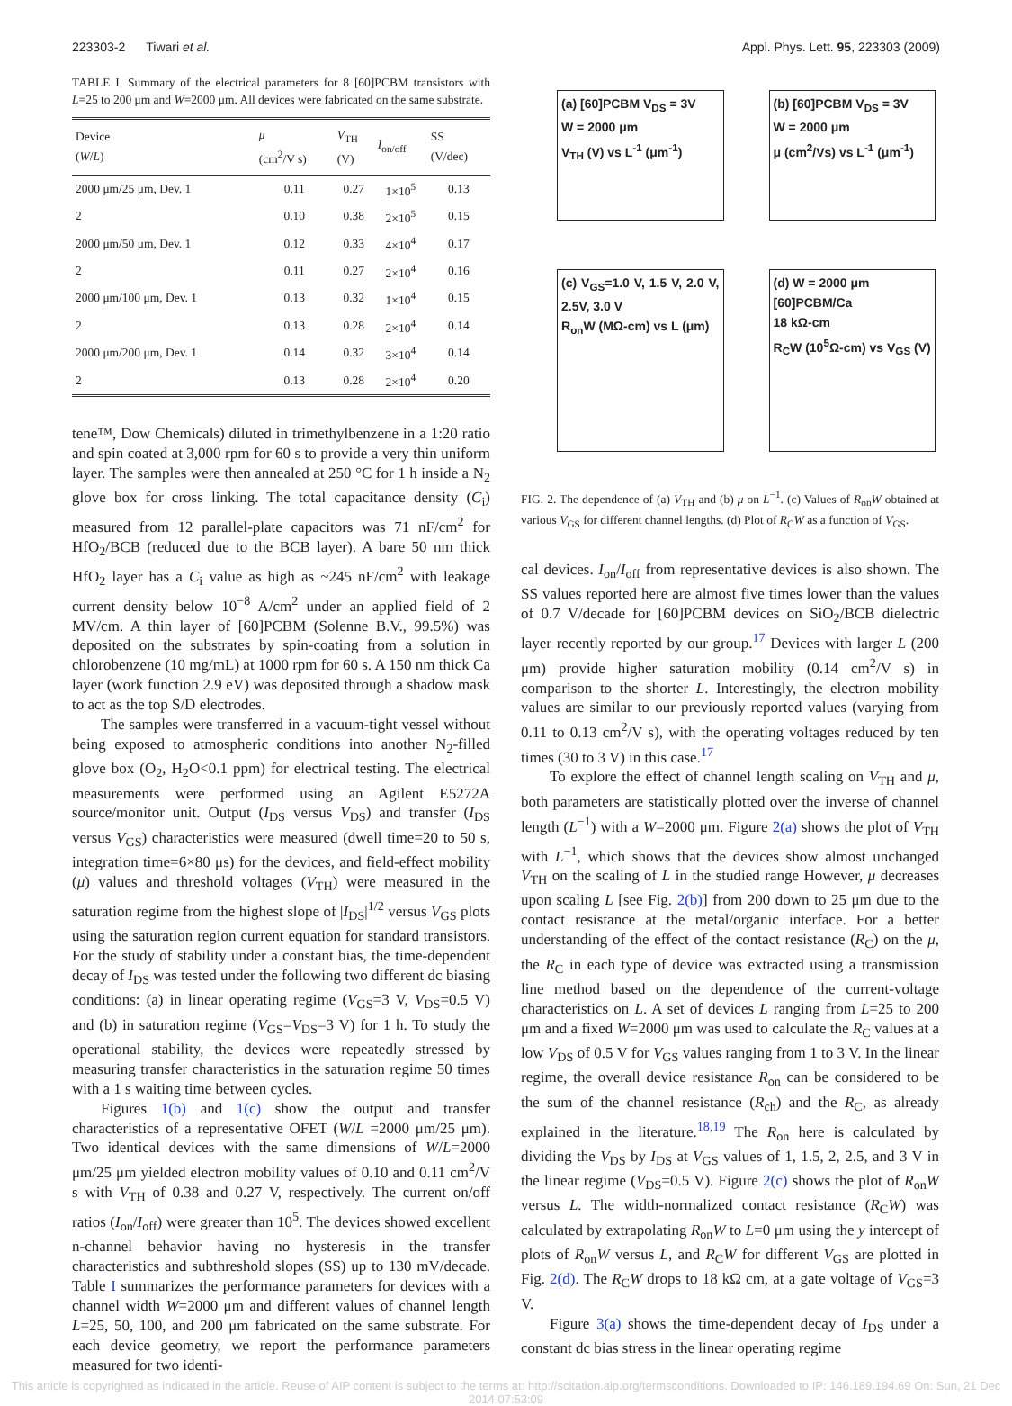223303-2 Tiwari et al. Appl. Phys. Lett. 95, 223303 (2009)
TABLE I. Summary of the electrical parameters for 8 [60]PCBM transistors with L=25 to 200 μm and W=2000 μm. All devices were fabricated on the same substrate.
| Device ( W / L ) | μ (cm<sup>2</sup>/V s) | V<sub>TH</sub> (V) | I<sub>on/off</sub> | SS (V/dec) |
| --- | --- | --- | --- | --- |
| 2000 μm/25 μm, Dev. 1 | 0.11 | 0.27 | 1×10<sup>5</sup> | 0.13 |
| 2 | 0.10 | 0.38 | 2×10<sup>5</sup> | 0.15 |
| 2000 μm/50 μm, Dev. 1 | 0.12 | 0.33 | 4×10<sup>4</sup> | 0.17 |
| 2 | 0.11 | 0.27 | 2×10<sup>4</sup> | 0.16 |
| 2000 μm/100 μm, Dev. 1 | 0.13 | 0.32 | 1×10<sup>4</sup> | 0.15 |
| 2 | 0.13 | 0.28 | 2×10<sup>4</sup> | 0.14 |
| 2000 μm/200 μm, Dev. 1 | 0.14 | 0.32 | 3×10<sup>4</sup> | 0.14 |
| 2 | 0.13 | 0.28 | 2×10<sup>4</sup> | 0.20 |
tene™, Dow Chemicals) diluted in trimethylbenzene in a 1:20 ratio and spin coated at 3,000 rpm for 60 s to provide a very thin uniform layer. The samples were then annealed at 250 °C for 1 h inside a N<sub>2</sub> glove box for cross linking. The total capacitance density (C<sub>i</sub>) measured from 12 parallel-plate capacitors was 71 nF/cm<sup>2</sup> for HfO<sub>2</sub>/BCB (reduced due to the BCB layer). A bare 50 nm thick HfO<sub>2</sub> layer has a C<sub>i</sub> value as high as ~245 nF/cm<sup>2</sup> with leakage current density below 10<sup>−8</sup> A/cm<sup>2</sup> under an applied field of 2 MV/cm. A thin layer of [60]PCBM (Solenne B.V., 99.5%) was deposited on the substrates by spin-coating from a solution in chlorobenzene (10 mg/mL) at 1000 rpm for 60 s. A 150 nm thick Ca layer (work function 2.9 eV) was deposited through a shadow mask to act as the top S/D electrodes.
The samples were transferred in a vacuum-tight vessel without being exposed to atmospheric conditions into another N<sub>2</sub>-filled glove box (O<sub>2</sub>, H<sub>2</sub>O<0.1 ppm) for electrical testing. The electrical measurements were performed using an Agilent E5272A source/monitor unit. Output (I<sub>DS</sub> versus V<sub>DS</sub>) and transfer (I<sub>DS</sub> versus V<sub>GS</sub>) characteristics were measured (dwell time=20 to 50 s, integration time=6×80 μs) for the devices, and field-effect mobility (μ) values and threshold voltages (V<sub>TH</sub>) were measured in the saturation regime from the highest slope of |I<sub>DS</sub>|<sup>1/2</sup> versus V<sub>GS</sub> plots using the saturation region current equation for standard transistors. For the study of stability under a constant bias, the time-dependent decay of I<sub>DS</sub> was tested under the following two different dc biasing conditions: (a) in linear operating regime (V<sub>GS</sub>=3 V, V<sub>DS</sub>=0.5 V) and (b) in saturation regime (V<sub>GS</sub>=V<sub>DS</sub>=3 V) for 1 h. To study the operational stability, the devices were repeatedly stressed by measuring transfer characteristics in the saturation regime 50 times with a 1 s waiting time between cycles.
Figures 1(b) and 1(c) show the output and transfer characteristics of a representative OFET (W/L =2000 μm/25 μm). Two identical devices with the same dimensions of W/L=2000 μm/25 μm yielded electron mobility values of 0.10 and 0.11 cm<sup>2</sup>/V s with V<sub>TH</sub> of 0.38 and 0.27 V, respectively. The current on/off ratios (I<sub>on</sub>/I<sub>off</sub>) were greater than 10<sup>5</sup>. The devices showed excellent n-channel behavior having no hysteresis in the transfer characteristics and subthreshold slopes (SS) up to 130 mV/decade. Table I summarizes the performance parameters for devices with a channel width W=2000 μm and different values of channel length L=25, 50, 100, and 200 μm fabricated on the same substrate. For each device geometry, we report the performance parameters measured for two identi-
(a) [60]PCBM V<sub>DS</sub> = 3V
W = 2000 μm
V<sub>TH</sub> (V) vs L<sup>-1</sup> (μm<sup>-1</sup>)
(b) [60]PCBM V<sub>DS</sub> = 3V
W = 2000 μm
μ (cm<sup>2</sup>/Vs) vs L<sup>-1</sup> (μm<sup>-1</sup>)
(c) V<sub>GS</sub>=1.0 V, 1.5 V, 2.0 V, 2.5V, 3.0 V
R<sub>on</sub>W (MΩ-cm) vs L (μm)
(d) W = 2000 μm
[60]PCBM/Ca
18 kΩ-cm
R<sub>C</sub>W (10<sup>5</sup>Ω-cm) vs V<sub>GS</sub> (V)
FIG. 2. The dependence of (a) V<sub>TH</sub> and (b) μ on L<sup>−1</sup>. (c) Values of R<sub>on</sub>W obtained at various V<sub>GS</sub> for different channel lengths. (d) Plot of R<sub>C</sub>W as a function of V<sub>GS</sub>.
cal devices. I<sub>on</sub>/I<sub>off</sub> from representative devices is also shown. The SS values reported here are almost five times lower than the values of 0.7 V/decade for [60]PCBM devices on SiO<sub>2</sub>/BCB dielectric layer recently reported by our group.<sup>17</sup> Devices with larger L (200 μm) provide higher saturation mobility (0.14 cm<sup>2</sup>/V s) in comparison to the shorter L. Interestingly, the electron mobility values are similar to our previously reported values (varying from 0.11 to 0.13 cm<sup>2</sup>/V s), with the operating voltages reduced by ten times (30 to 3 V) in this case.<sup>17</sup>
To explore the effect of channel length scaling on V<sub>TH</sub> and μ, both parameters are statistically plotted over the inverse of channel length (L<sup>−1</sup>) with a W=2000 μm. Figure 2(a) shows the plot of V<sub>TH</sub> with L<sup>−1</sup>, which shows that the devices show almost unchanged V<sub>TH</sub> on the scaling of L in the studied range However, μ decreases upon scaling L [see Fig. 2(b)] from 200 down to 25 μm due to the contact resistance at the metal/organic interface. For a better understanding of the effect of the contact resistance (R<sub>C</sub>) on the μ, the R<sub>C</sub> in each type of device was extracted using a transmission line method based on the dependence of the current-voltage characteristics on L. A set of devices L ranging from L=25 to 200 μm and a fixed W=2000 μm was used to calculate the R<sub>C</sub> values at a low V<sub>DS</sub> of 0.5 V for V<sub>GS</sub> values ranging from 1 to 3 V. In the linear regime, the overall device resistance R<sub>on</sub> can be considered to be the sum of the channel resistance (R<sub>ch</sub>) and the R<sub>C</sub>, as already explained in the literature.<sup>18,19</sup> The R<sub>on</sub> here is calculated by dividing the V<sub>DS</sub> by I<sub>DS</sub> at V<sub>GS</sub> values of 1, 1.5, 2, 2.5, and 3 V in the linear regime (V<sub>DS</sub>=0.5 V). Figure 2(c) shows the plot of R<sub>on</sub>W versus L. The width-normalized contact resistance (R<sub>C</sub>W) was calculated by extrapolating R<sub>on</sub>W to L=0 μm using the y intercept of plots of R<sub>on</sub>W versus L, and R<sub>C</sub>W for different V<sub>GS</sub> are plotted in Fig. 2(d). The R<sub>C</sub>W drops to 18 kΩ cm, at a gate voltage of V<sub>GS</sub>=3 V.
Figure 3(a) shows the time-dependent decay of I<sub>DS</sub> under a constant dc bias stress in the linear operating regime
This article is copyrighted as indicated in the article. Reuse of AIP content is subject to the terms at: http://scitation.aip.org/termsconditions. Downloaded to IP: 146.189.194.69 On: Sun, 21 Dec 2014 07:53:09